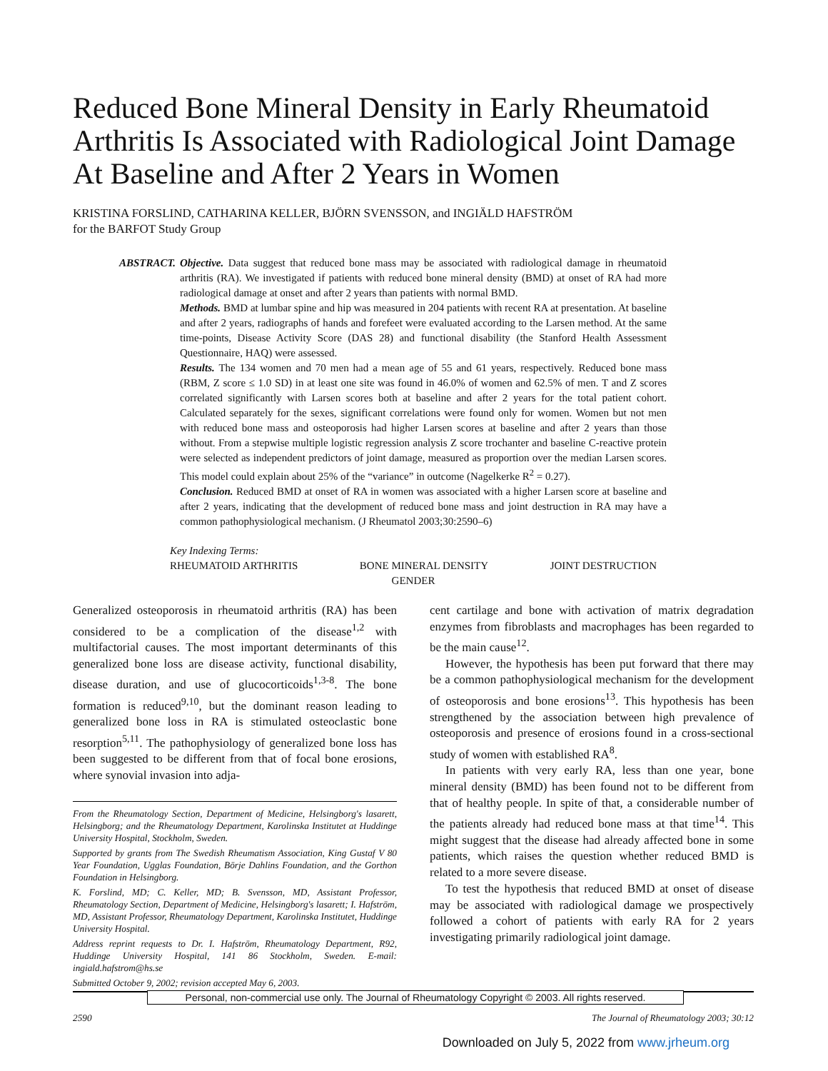Reduced Bone Mineral Density in Early Rheumatoid Arthritis Is Associated with Radiological Joint Damage At Baseline and After 2 Years in Women
KRISTINA FORSLIND, CATHARINA KELLER, BJÖRN SVENSSON, and INGIÄLD HAFSTRÖM
for the BARFOT Study Group
ABSTRACT. Objective. Data suggest that reduced bone mass may be associated with radiological damage in rheumatoid arthritis (RA). We investigated if patients with reduced bone mineral density (BMD) at onset of RA had more radiological damage at onset and after 2 years than patients with normal BMD.
Methods. BMD at lumbar spine and hip was measured in 204 patients with recent RA at presentation. At baseline and after 2 years, radiographs of hands and forefeet were evaluated according to the Larsen method. At the same time-points, Disease Activity Score (DAS 28) and functional disability (the Stanford Health Assessment Questionnaire, HAQ) were assessed.
Results. The 134 women and 70 men had a mean age of 55 and 61 years, respectively. Reduced bone mass (RBM, Z score ≤ 1.0 SD) in at least one site was found in 46.0% of women and 62.5% of men. T and Z scores correlated significantly with Larsen scores both at baseline and after 2 years for the total patient cohort. Calculated separately for the sexes, significant correlations were found only for women. Women but not men with reduced bone mass and osteoporosis had higher Larsen scores at baseline and after 2 years than those without. From a stepwise multiple logistic regression analysis Z score trochanter and baseline C-reactive protein were selected as independent predictors of joint damage, measured as proportion over the median Larsen scores. This model could explain about 25% of the “variance” in outcome (Nagelkerke R<sup>2</sup> = 0.27).
Conclusion. Reduced BMD at onset of RA in women was associated with a higher Larsen score at baseline and after 2 years, indicating that the development of reduced bone mass and joint destruction in RA may have a common pathophysiological mechanism. (J Rheumatol 2003;30:2590–6)
Key Indexing Terms:
RHEUMATOID ARTHRITIS BONE MINERAL DENSITY JOINT DESTRUCTION
GENDER
Generalized osteoporosis in rheumatoid arthritis (RA) has been considered to be a complication of the disease<sup>1,2</sup> with multifactorial causes. The most important determinants of this generalized bone loss are disease activity, functional disability, disease duration, and use of glucocorticoids<sup>1,3-8</sup>. The bone formation is reduced<sup>9,10</sup>, but the dominant reason leading to generalized bone loss in RA is stimulated osteoclastic bone resorption<sup>5,11</sup>. The pathophysiology of generalized bone loss has been suggested to be different from that of focal bone erosions, where synovial invasion into adja-
From the Rheumatology Section, Department of Medicine, Helsingborg's lasarett, Helsingborg; and the Rheumatology Department, Karolinska Institutet at Huddinge University Hospital, Stockholm, Sweden.
Supported by grants from The Swedish Rheumatism Association, King Gustaf V 80 Year Foundation, Ugglas Foundation, Börje Dahlins Foundation, and the Gorthon Foundation in Helsingborg.
K. Forslind, MD; C. Keller, MD; B. Svensson, MD, Assistant Professor, Rheumatology Section, Department of Medicine, Helsingborg's lasarett; I. Hafström, MD, Assistant Professor, Rheumatology Department, Karolinska Institutet, Huddinge University Hospital.
Address reprint requests to Dr. I. Hafström, Rheumatology Department, R92, Huddinge University Hospital, 141 86 Stockholm, Sweden. E-mail: ingiald.hafstrom@hs.se
Submitted October 9, 2002; revision accepted May 6, 2003.
cent cartilage and bone with activation of matrix degradation enzymes from fibroblasts and macrophages has been regarded to be the main cause<sup>12</sup>.
However, the hypothesis has been put forward that there may be a common pathophysiological mechanism for the development of osteoporosis and bone erosions<sup>13</sup>. This hypothesis has been strengthened by the association between high prevalence of osteoporosis and presence of erosions found in a cross-sectional study of women with established RA<sup>8</sup>.
In patients with very early RA, less than one year, bone mineral density (BMD) has been found not to be different from that of healthy people. In spite of that, a considerable number of the patients already had reduced bone mass at that time<sup>14</sup>. This might suggest that the disease had already affected bone in some patients, which raises the question whether reduced BMD is related to a more severe disease.
To test the hypothesis that reduced BMD at onset of disease may be associated with radiological damage we prospectively followed a cohort of patients with early RA for 2 years investigating primarily radiological joint damage.
Personal, non-commercial use only. The Journal of Rheumatology Copyright © 2003. All rights reserved.
2590 The Journal of Rheumatology 2003; 30:12
Downloaded on July 5, 2022 from www.jrheum.org